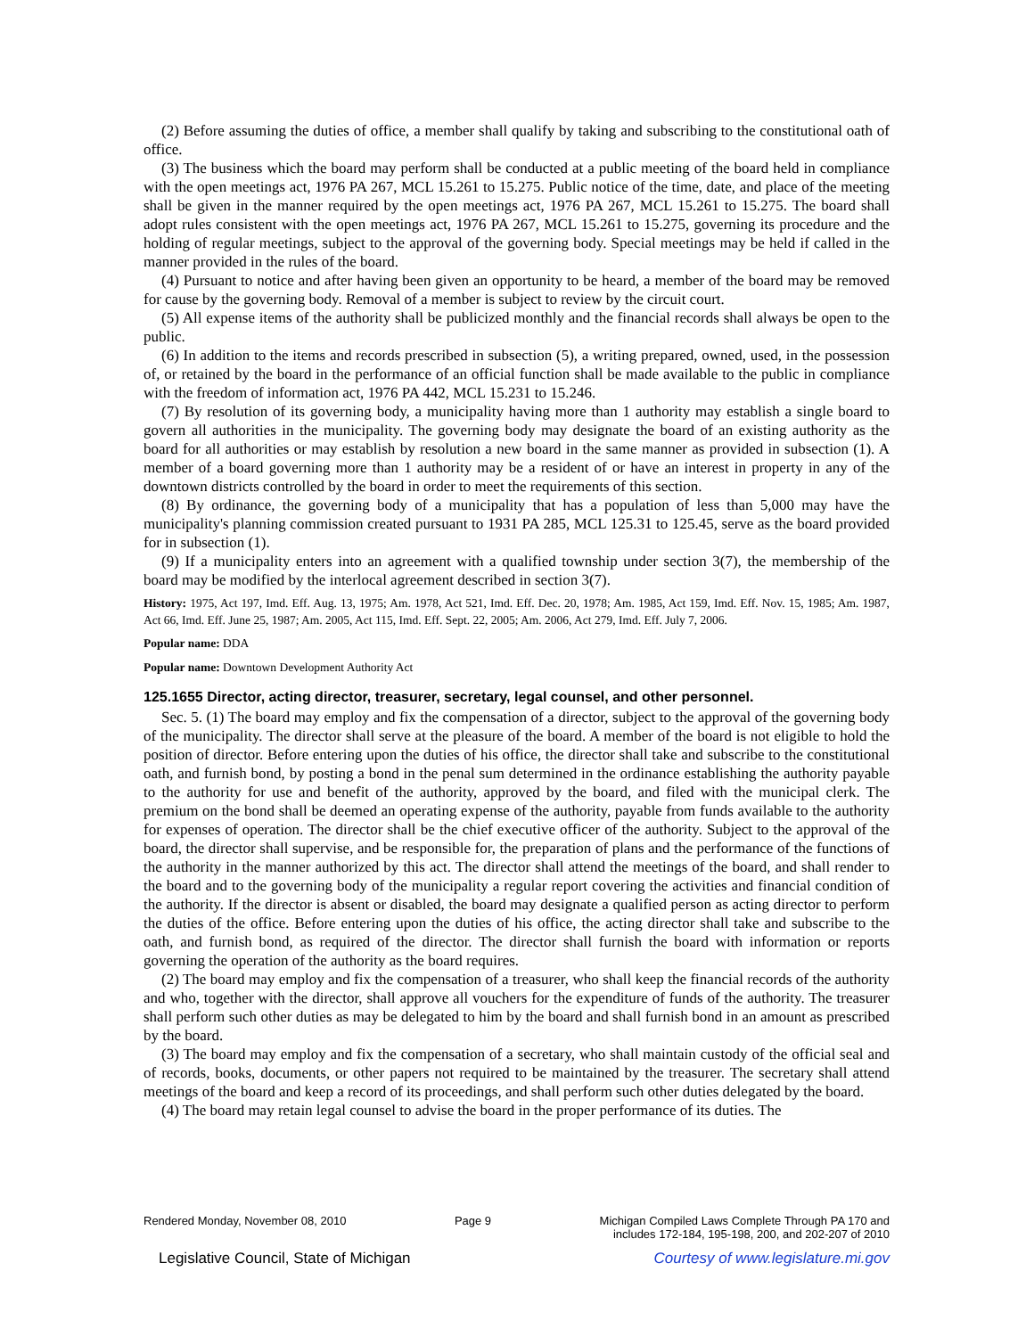(2) Before assuming the duties of office, a member shall qualify by taking and subscribing to the constitutional oath of office.
(3) The business which the board may perform shall be conducted at a public meeting of the board held in compliance with the open meetings act, 1976 PA 267, MCL 15.261 to 15.275. Public notice of the time, date, and place of the meeting shall be given in the manner required by the open meetings act, 1976 PA 267, MCL 15.261 to 15.275. The board shall adopt rules consistent with the open meetings act, 1976 PA 267, MCL 15.261 to 15.275, governing its procedure and the holding of regular meetings, subject to the approval of the governing body. Special meetings may be held if called in the manner provided in the rules of the board.
(4) Pursuant to notice and after having been given an opportunity to be heard, a member of the board may be removed for cause by the governing body. Removal of a member is subject to review by the circuit court.
(5) All expense items of the authority shall be publicized monthly and the financial records shall always be open to the public.
(6) In addition to the items and records prescribed in subsection (5), a writing prepared, owned, used, in the possession of, or retained by the board in the performance of an official function shall be made available to the public in compliance with the freedom of information act, 1976 PA 442, MCL 15.231 to 15.246.
(7) By resolution of its governing body, a municipality having more than 1 authority may establish a single board to govern all authorities in the municipality. The governing body may designate the board of an existing authority as the board for all authorities or may establish by resolution a new board in the same manner as provided in subsection (1). A member of a board governing more than 1 authority may be a resident of or have an interest in property in any of the downtown districts controlled by the board in order to meet the requirements of this section.
(8) By ordinance, the governing body of a municipality that has a population of less than 5,000 may have the municipality's planning commission created pursuant to 1931 PA 285, MCL 125.31 to 125.45, serve as the board provided for in subsection (1).
(9) If a municipality enters into an agreement with a qualified township under section 3(7), the membership of the board may be modified by the interlocal agreement described in section 3(7).
History: 1975, Act 197, Imd. Eff. Aug. 13, 1975; Am. 1978, Act 521, Imd. Eff. Dec. 20, 1978; Am. 1985, Act 159, Imd. Eff. Nov. 15, 1985; Am. 1987, Act 66, Imd. Eff. June 25, 1987; Am. 2005, Act 115, Imd. Eff. Sept. 22, 2005; Am. 2006, Act 279, Imd. Eff. July 7, 2006.
Popular name: DDA
Popular name: Downtown Development Authority Act
125.1655 Director, acting director, treasurer, secretary, legal counsel, and other personnel.
Sec. 5. (1) The board may employ and fix the compensation of a director, subject to the approval of the governing body of the municipality. The director shall serve at the pleasure of the board. A member of the board is not eligible to hold the position of director. Before entering upon the duties of his office, the director shall take and subscribe to the constitutional oath, and furnish bond, by posting a bond in the penal sum determined in the ordinance establishing the authority payable to the authority for use and benefit of the authority, approved by the board, and filed with the municipal clerk. The premium on the bond shall be deemed an operating expense of the authority, payable from funds available to the authority for expenses of operation. The director shall be the chief executive officer of the authority. Subject to the approval of the board, the director shall supervise, and be responsible for, the preparation of plans and the performance of the functions of the authority in the manner authorized by this act. The director shall attend the meetings of the board, and shall render to the board and to the governing body of the municipality a regular report covering the activities and financial condition of the authority. If the director is absent or disabled, the board may designate a qualified person as acting director to perform the duties of the office. Before entering upon the duties of his office, the acting director shall take and subscribe to the oath, and furnish bond, as required of the director. The director shall furnish the board with information or reports governing the operation of the authority as the board requires.
(2) The board may employ and fix the compensation of a treasurer, who shall keep the financial records of the authority and who, together with the director, shall approve all vouchers for the expenditure of funds of the authority. The treasurer shall perform such other duties as may be delegated to him by the board and shall furnish bond in an amount as prescribed by the board.
(3) The board may employ and fix the compensation of a secretary, who shall maintain custody of the official seal and of records, books, documents, or other papers not required to be maintained by the treasurer. The secretary shall attend meetings of the board and keep a record of its proceedings, and shall perform such other duties delegated by the board.
(4) The board may retain legal counsel to advise the board in the proper performance of its duties. The
Rendered Monday, November 08, 2010 Page 9 Michigan Compiled Laws Complete Through PA 170 and
includes 172-184, 195-198, 200, and 202-207 of 2010
Legislative Council, State of Michigan Courtesy of www.legislature.mi.gov